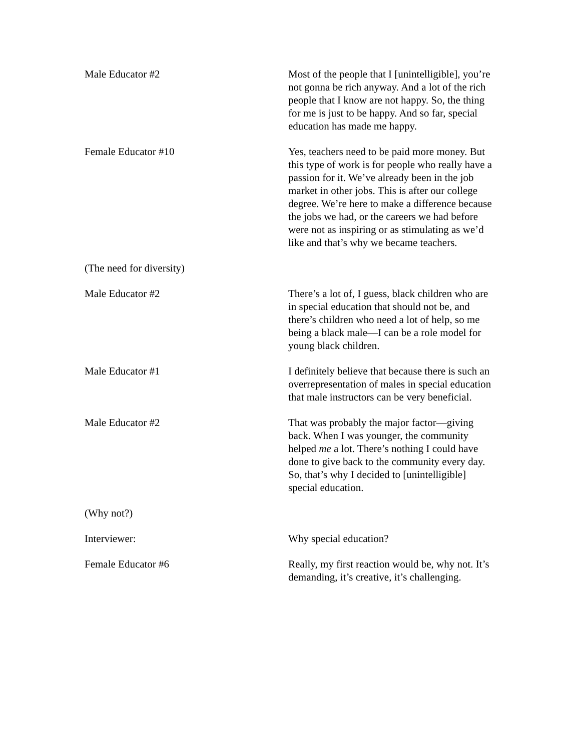Male Educator #2 Most of the people that I [unintelligible], you’re not gonna be rich anyway. And a lot of the rich people that I know are not happy. So, the thing for me is just to be happy. And so far, special education has made me happy.
Female Educator #10 Yes, teachers need to be paid more money. But this type of work is for people who really have a passion for it. We’ve already been in the job market in other jobs. This is after our college degree. We’re here to make a difference because the jobs we had, or the careers we had before were not as inspiring or as stimulating as we’d like and that’s why we became teachers.
(The need for diversity)
Male Educator #2 There’s a lot of, I guess, black children who are in special education that should not be, and there’s children who need a lot of help, so me being a black male—I can be a role model for young black children.
Male Educator #1 I definitely believe that because there is such an overrepresentation of males in special education that male instructors can be very beneficial.
Male Educator #2 That was probably the major factor—giving back. When I was younger, the community helped me a lot. There’s nothing I could have done to give back to the community every day. So, that’s why I decided to [unintelligible] special education.
(Why not?)
Interviewer: Why special education?
Female Educator #6 Really, my first reaction would be, why not. It’s demanding, it’s creative, it’s challenging.